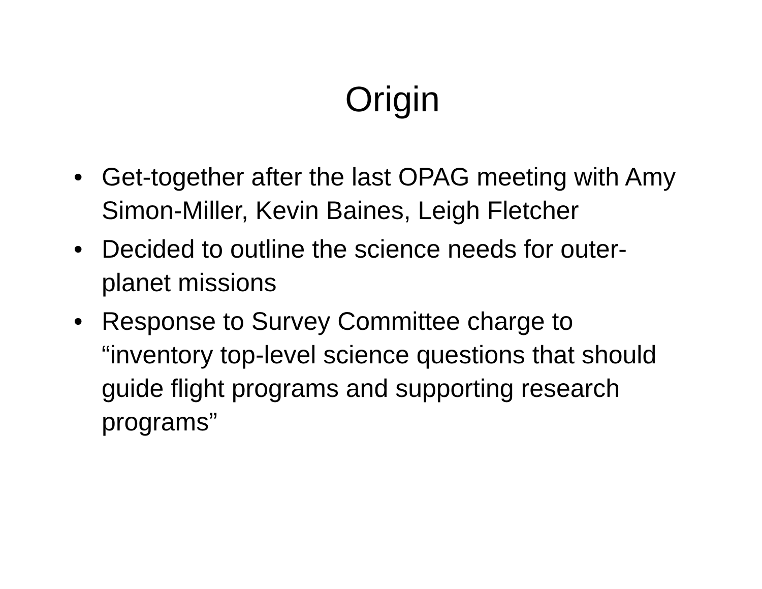Origin
• Get-together after the last OPAG meeting with Amy Simon-Miller, Kevin Baines, Leigh Fletcher
• Decided to outline the science needs for outer-planet missions
• Response to Survey Committee charge to “inventory top-level science questions that should guide flight programs and supporting research programs”